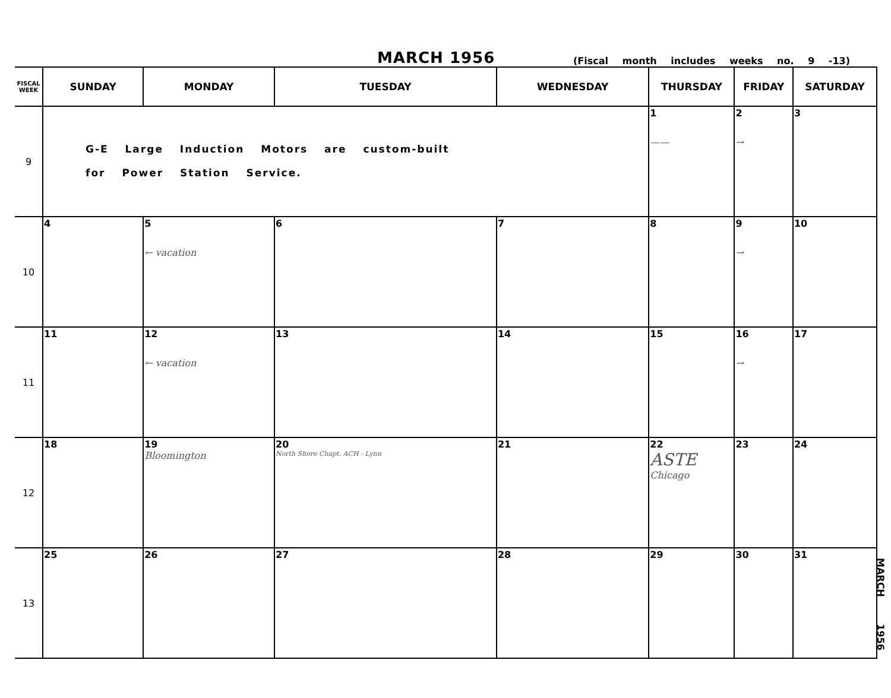MARCH 1956
(Fiscal month includes weeks no. 9 -13)
| FISCAL WEEK | SUNDAY | MONDAY | TUESDAY | WEDNESDAY | THURSDAY | FRIDAY | SATURDAY |
| --- | --- | --- | --- | --- | --- | --- | --- |
| 9 | G-E Large Induction Motors are custom-built for Power Station Service. | | | | 1 —— | 2 → | 3 |
| 10 | 4 | 5 ← vacation | 6 | 7 | 8 | 9 → | 10 |
| 11 | 11 | 12 ← vacation | 13 | 14 | 15 | 16 → | 17 |
| 12 | 18 | 19 Bloomington | 20 North Shore Chapt. ACH - Lynn | 21 | 22 ASTE Chicago | 23 | 24 |
| 13 | 25 | 26 | 27 | 28 | 29 | 30 | 31 |
MARCH 1956